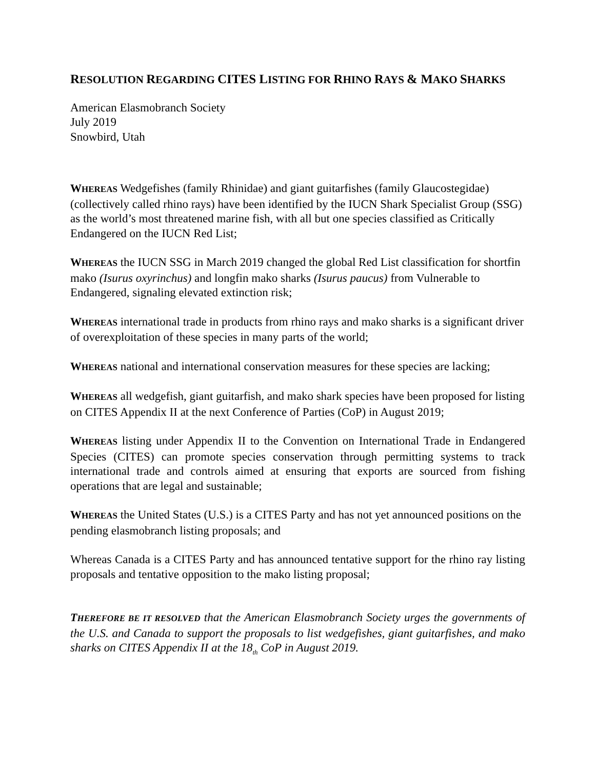RESOLUTION REGARDING CITES LISTING FOR RHINO RAYS & MAKO SHARKS
American Elasmobranch Society
July 2019
Snowbird, Utah
WHEREAS Wedgefishes (family Rhinidae) and giant guitarfishes (family Glaucostegidae) (collectively called rhino rays) have been identified by the IUCN Shark Specialist Group (SSG) as the world’s most threatened marine fish, with all but one species classified as Critically Endangered on the IUCN Red List;
WHEREAS the IUCN SSG in March 2019 changed the global Red List classification for shortfin mako (Isurus oxyrinchus) and longfin mako sharks (Isurus paucus) from Vulnerable to Endangered, signaling elevated extinction risk;
WHEREAS international trade in products from rhino rays and mako sharks is a significant driver of overexploitation of these species in many parts of the world;
WHEREAS national and international conservation measures for these species are lacking;
WHEREAS all wedgefish, giant guitarfish, and mako shark species have been proposed for listing on CITES Appendix II at the next Conference of Parties (CoP) in August 2019;
WHEREAS listing under Appendix II to the Convention on International Trade in Endangered Species (CITES) can promote species conservation through permitting systems to track international trade and controls aimed at ensuring that exports are sourced from fishing operations that are legal and sustainable;
WHEREAS the United States (U.S.) is a CITES Party and has not yet announced positions on the pending elasmobranch listing proposals; and
Whereas Canada is a CITES Party and has announced tentative support for the rhino ray listing proposals and tentative opposition to the mako listing proposal;
THEREFORE BE IT RESOLVED that the American Elasmobranch Society urges the governments of the U.S. and Canada to support the proposals to list wedgefishes, giant guitarfishes, and mako sharks on CITES Appendix II at the 18<sub>th</sub> CoP in August 2019.